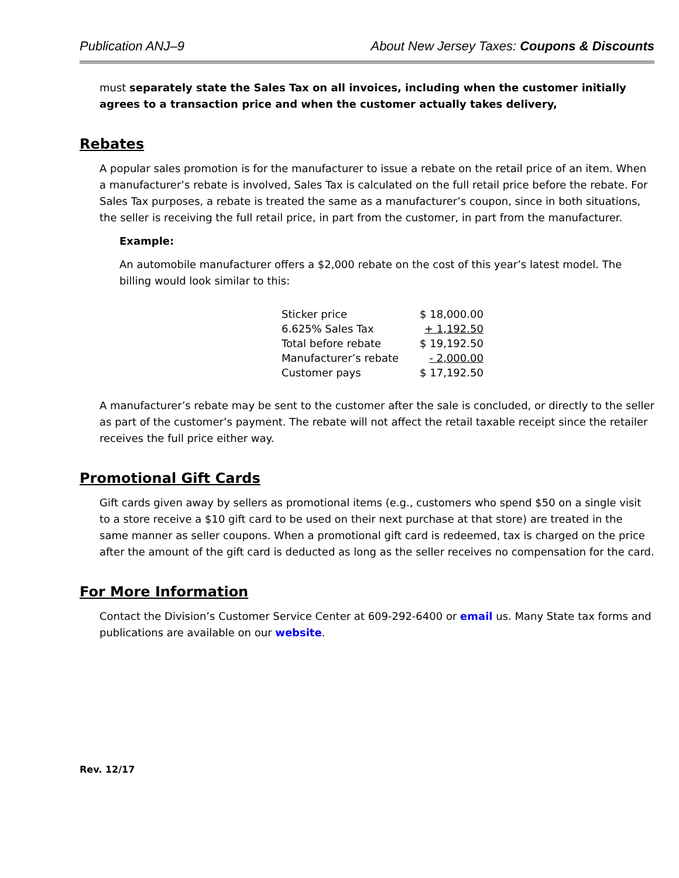Publication ANJ–9 About New Jersey Taxes: Coupons & Discounts
must separately state the Sales Tax on all invoices, including when the customer initially agrees to a transaction price and when the customer actually takes delivery,
Rebates
A popular sales promotion is for the manufacturer to issue a rebate on the retail price of an item. When a manufacturer’s rebate is involved, Sales Tax is calculated on the full retail price before the rebate. For Sales Tax purposes, a rebate is treated the same as a manufacturer’s coupon, since in both situations, the seller is receiving the full retail price, in part from the customer, in part from the manufacturer.
Example:
An automobile manufacturer offers a $2,000 rebate on the cost of this year’s latest model. The billing would look similar to this:
| Sticker price | $ 18,000.00 |
| 6.625% Sales Tax | + 1,192.50 |
| Total before rebate | $ 19,192.50 |
| Manufacturer’s rebate | - 2,000.00 |
| Customer pays | $ 17,192.50 |
A manufacturer’s rebate may be sent to the customer after the sale is concluded, or directly to the seller as part of the customer’s payment. The rebate will not affect the retail taxable receipt since the retailer receives the full price either way.
Promotional Gift Cards
Gift cards given away by sellers as promotional items (e.g., customers who spend $50 on a single visit to a store receive a $10 gift card to be used on their next purchase at that store) are treated in the same manner as seller coupons. When a promotional gift card is redeemed, tax is charged on the price after the amount of the gift card is deducted as long as the seller receives no compensation for the card.
For More Information
Contact the Division’s Customer Service Center at 609-292-6400 or email us. Many State tax forms and publications are available on our website.
Rev. 12/17